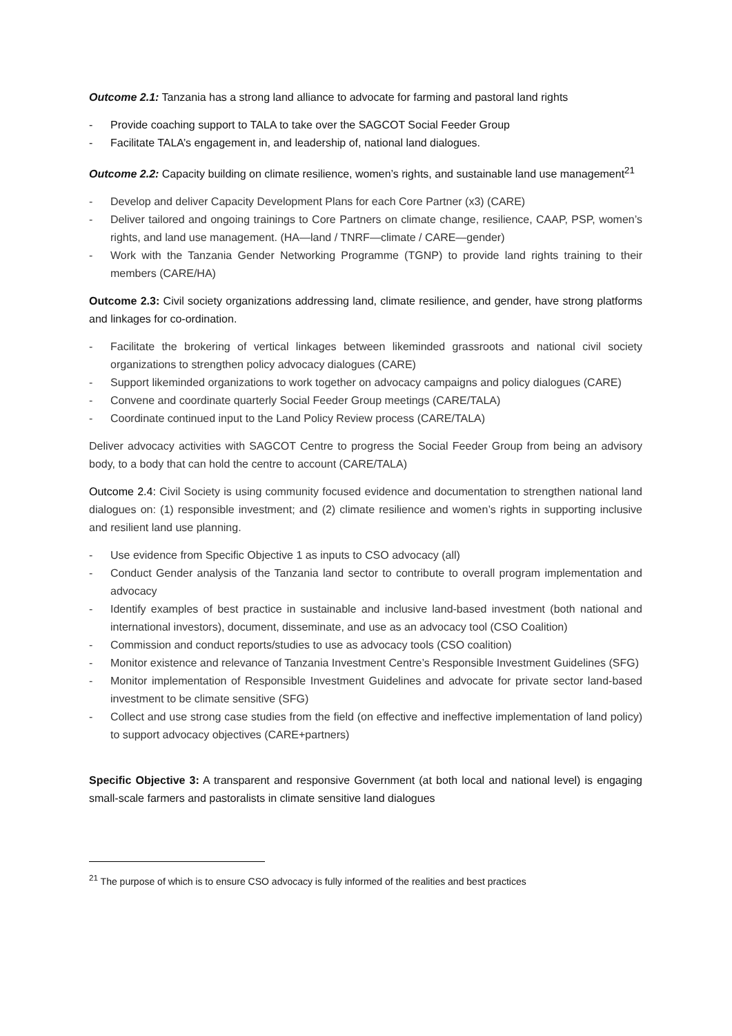Outcome 2.1: Tanzania has a strong land alliance to advocate for farming and pastoral land rights
- Provide coaching support to TALA to take over the SAGCOT Social Feeder Group
- Facilitate TALA’s engagement in, and leadership of, national land dialogues.
Outcome 2.2: Capacity building on climate resilience, women’s rights, and sustainable land use management<sup>21</sup>
- Develop and deliver Capacity Development Plans for each Core Partner (x3) (CARE)
- Deliver tailored and ongoing trainings to Core Partners on climate change, resilience, CAAP, PSP, women’s rights, and land use management. (HA—land / TNRF—climate / CARE—gender)
- Work with the Tanzania Gender Networking Programme (TGNP) to provide land rights training to their members (CARE/HA)
Outcome 2.3: Civil society organizations addressing land, climate resilience, and gender, have strong platforms and linkages for co-ordination.
- Facilitate the brokering of vertical linkages between likeminded grassroots and national civil society organizations to strengthen policy advocacy dialogues (CARE)
- Support likeminded organizations to work together on advocacy campaigns and policy dialogues (CARE)
- Convene and coordinate quarterly Social Feeder Group meetings (CARE/TALA)
- Coordinate continued input to the Land Policy Review process (CARE/TALA)
Deliver advocacy activities with SAGCOT Centre to progress the Social Feeder Group from being an advisory body, to a body that can hold the centre to account (CARE/TALA)
Outcome 2.4: Civil Society is using community focused evidence and documentation to strengthen national land dialogues on: (1) responsible investment; and (2) climate resilience and women’s rights in supporting inclusive and resilient land use planning.
- Use evidence from Specific Objective 1 as inputs to CSO advocacy (all)
- Conduct Gender analysis of the Tanzania land sector to contribute to overall program implementation and advocacy
- Identify examples of best practice in sustainable and inclusive land-based investment (both national and international investors), document, disseminate, and use as an advocacy tool (CSO Coalition)
- Commission and conduct reports/studies to use as advocacy tools (CSO coalition)
- Monitor existence and relevance of Tanzania Investment Centre’s Responsible Investment Guidelines (SFG)
- Monitor implementation of Responsible Investment Guidelines and advocate for private sector land-based investment to be climate sensitive (SFG)
- Collect and use strong case studies from the field (on effective and ineffective implementation of land policy) to support advocacy objectives (CARE+partners)
Specific Objective 3: A transparent and responsive Government (at both local and national level) is engaging small-scale farmers and pastoralists in climate sensitive land dialogues
<sup>21</sup> The purpose of which is to ensure CSO advocacy is fully informed of the realities and best practices